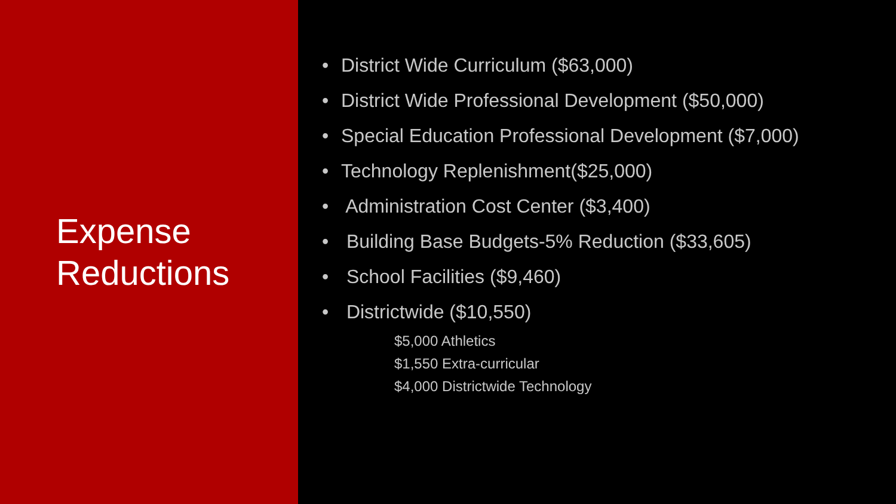Expense
Reductions
• District Wide Curriculum ($63,000)
• District Wide Professional Development ($50,000)
• Special Education Professional Development ($7,000)
• Technology Replenishment($25,000)
• Administration Cost Center ($3,400)
• Building Base Budgets-5% Reduction ($33,605)
• School Facilities ($9,460)
• Districtwide ($10,550)
$5,000 Athletics
$1,550 Extra-curricular
$4,000 Districtwide Technology